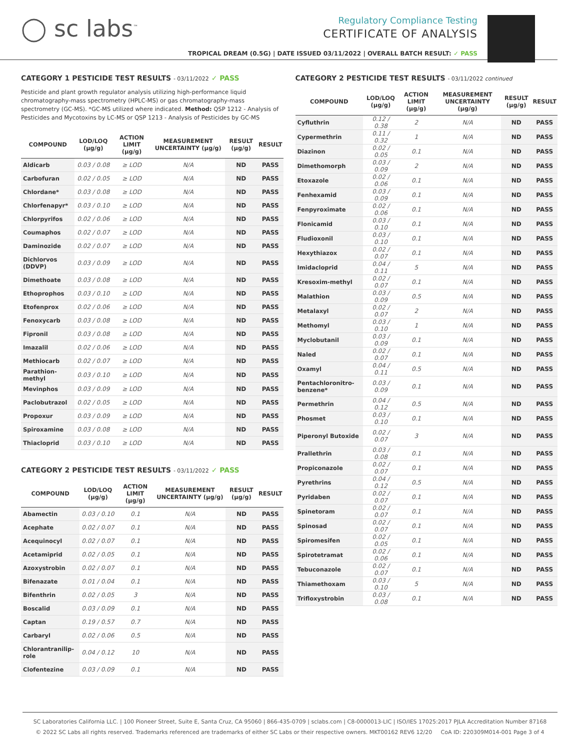◯ sc labs<sup>™</sup>
Regulatory Compliance Testing
CERTIFICATE OF ANALYSIS
TROPICAL DREAM (0.5G) | DATE ISSUED 03/11/2022 | OVERALL BATCH RESULT: ✓ PASS
CATEGORY 1 PESTICIDE TEST RESULTS - 03/11/2022 ✓ PASS
Pesticide and plant growth regulator analysis utilizing high-performance liquid chromatography-mass spectrometry (HPLC-MS) or gas chromatography-mass spectrometry (GC-MS). *GC-MS utilized where indicated. Method: QSP 1212 - Analysis of Pesticides and Mycotoxins by LC-MS or QSP 1213 - Analysis of Pesticides by GC-MS
| COMPOUND | LOD/LOQ (μg/g) | ACTION LIMIT (μg/g) | MEASUREMENT UNCERTAINTY (μg/g) | RESULT (μg/g) | RESULT |
| --- | --- | --- | --- | --- | --- |
| Aldicarb | 0.03 / 0.08 | ≥ LOD | N/A | ND | PASS |
| Carbofuran | 0.02 / 0.05 | ≥ LOD | N/A | ND | PASS |
| Chlordane* | 0.03 / 0.08 | ≥ LOD | N/A | ND | PASS |
| Chlorfenapyr* | 0.03 / 0.10 | ≥ LOD | N/A | ND | PASS |
| Chlorpyrifos | 0.02 / 0.06 | ≥ LOD | N/A | ND | PASS |
| Coumaphos | 0.02 / 0.07 | ≥ LOD | N/A | ND | PASS |
| Daminozide | 0.02 / 0.07 | ≥ LOD | N/A | ND | PASS |
| Dichlorvos (DDVP) | 0.03 / 0.09 | ≥ LOD | N/A | ND | PASS |
| Dimethoate | 0.03 / 0.08 | ≥ LOD | N/A | ND | PASS |
| Ethoprophos | 0.03 / 0.10 | ≥ LOD | N/A | ND | PASS |
| Etofenprox | 0.02 / 0.06 | ≥ LOD | N/A | ND | PASS |
| Fenoxycarb | 0.03 / 0.08 | ≥ LOD | N/A | ND | PASS |
| Fipronil | 0.03 / 0.08 | ≥ LOD | N/A | ND | PASS |
| Imazalil | 0.02 / 0.06 | ≥ LOD | N/A | ND | PASS |
| Methiocarb | 0.02 / 0.07 | ≥ LOD | N/A | ND | PASS |
| Parathion-methyl | 0.03 / 0.10 | ≥ LOD | N/A | ND | PASS |
| Mevinphos | 0.03 / 0.09 | ≥ LOD | N/A | ND | PASS |
| Paclobutrazol | 0.02 / 0.05 | ≥ LOD | N/A | ND | PASS |
| Propoxur | 0.03 / 0.09 | ≥ LOD | N/A | ND | PASS |
| Spiroxamine | 0.03 / 0.08 | ≥ LOD | N/A | ND | PASS |
| Thiacloprid | 0.03 / 0.10 | ≥ LOD | N/A | ND | PASS |
CATEGORY 2 PESTICIDE TEST RESULTS - 03/11/2022 ✓ PASS
| COMPOUND | LOD/LOQ (μg/g) | ACTION LIMIT (μg/g) | MEASUREMENT UNCERTAINTY (μg/g) | RESULT (μg/g) | RESULT |
| --- | --- | --- | --- | --- | --- |
| Abamectin | 0.03 / 0.10 | 0.1 | N/A | ND | PASS |
| Acephate | 0.02 / 0.07 | 0.1 | N/A | ND | PASS |
| Acequinocyl | 0.02 / 0.07 | 0.1 | N/A | ND | PASS |
| Acetamiprid | 0.02 / 0.05 | 0.1 | N/A | ND | PASS |
| Azoxystrobin | 0.02 / 0.07 | 0.1 | N/A | ND | PASS |
| Bifenazate | 0.01 / 0.04 | 0.1 | N/A | ND | PASS |
| Bifenthrin | 0.02 / 0.05 | 3 | N/A | ND | PASS |
| Boscalid | 0.03 / 0.09 | 0.1 | N/A | ND | PASS |
| Captan | 0.19 / 0.57 | 0.7 | N/A | ND | PASS |
| Carbaryl | 0.02 / 0.06 | 0.5 | N/A | ND | PASS |
| Chlorantranilip-role | 0.04 / 0.12 | 10 | N/A | ND | PASS |
| Clofentezine | 0.03 / 0.09 | 0.1 | N/A | ND | PASS |
CATEGORY 2 PESTICIDE TEST RESULTS - 03/11/2022 continued
| COMPOUND | LOD/LOQ (μg/g) | ACTION LIMIT (μg/g) | MEASUREMENT UNCERTAINTY (μg/g) | RESULT (μg/g) | RESULT |
| --- | --- | --- | --- | --- | --- |
| Cyfluthrin | 0.12 / 0.38 | 2 | N/A | ND | PASS |
| Cypermethrin | 0.11 / 0.32 | 1 | N/A | ND | PASS |
| Diazinon | 0.02 / 0.05 | 0.1 | N/A | ND | PASS |
| Dimethomorph | 0.03 / 0.09 | 2 | N/A | ND | PASS |
| Etoxazole | 0.02 / 0.06 | 0.1 | N/A | ND | PASS |
| Fenhexamid | 0.03 / 0.09 | 0.1 | N/A | ND | PASS |
| Fenpyroximate | 0.02 / 0.06 | 0.1 | N/A | ND | PASS |
| Flonicamid | 0.03 / 0.10 | 0.1 | N/A | ND | PASS |
| Fludioxonil | 0.03 / 0.10 | 0.1 | N/A | ND | PASS |
| Hexythiazox | 0.02 / 0.07 | 0.1 | N/A | ND | PASS |
| Imidacloprid | 0.04 / 0.11 | 5 | N/A | ND | PASS |
| Kresoxim-methyl | 0.02 / 0.07 | 0.1 | N/A | ND | PASS |
| Malathion | 0.03 / 0.09 | 0.5 | N/A | ND | PASS |
| Metalaxyl | 0.02 / 0.07 | 2 | N/A | ND | PASS |
| Methomyl | 0.03 / 0.10 | 1 | N/A | ND | PASS |
| Myclobutanil | 0.03 / 0.09 | 0.1 | N/A | ND | PASS |
| Naled | 0.02 / 0.07 | 0.1 | N/A | ND | PASS |
| Oxamyl | 0.04 / 0.11 | 0.5 | N/A | ND | PASS |
| Pentachloronitro-benzene* | 0.03 / 0.09 | 0.1 | N/A | ND | PASS |
| Permethrin | 0.04 / 0.12 | 0.5 | N/A | ND | PASS |
| Phosmet | 0.03 / 0.10 | 0.1 | N/A | ND | PASS |
| Piperonyl Butoxide | 0.02 / 0.07 | 3 | N/A | ND | PASS |
| Prallethrin | 0.03 / 0.08 | 0.1 | N/A | ND | PASS |
| Propiconazole | 0.02 / 0.07 | 0.1 | N/A | ND | PASS |
| Pyrethrins | 0.04 / 0.12 | 0.5 | N/A | ND | PASS |
| Pyridaben | 0.02 / 0.07 | 0.1 | N/A | ND | PASS |
| Spinetoram | 0.02 / 0.07 | 0.1 | N/A | ND | PASS |
| Spinosad | 0.02 / 0.07 | 0.1 | N/A | ND | PASS |
| Spiromesifen | 0.02 / 0.05 | 0.1 | N/A | ND | PASS |
| Spirotetramat | 0.02 / 0.06 | 0.1 | N/A | ND | PASS |
| Tebuconazole | 0.02 / 0.07 | 0.1 | N/A | ND | PASS |
| Thiamethoxam | 0.03 / 0.10 | 5 | N/A | ND | PASS |
| Trifloxystrobin | 0.03 / 0.08 | 0.1 | N/A | ND | PASS |
SC Laboratories California LLC. | 100 Pioneer Street, Suite E, Santa Cruz, CA 95060 | 866-435-0709 | sclabs.com | C8-0000013-LIC | ISO/IES 17025:2017 PJLA Accreditation Number 87168
© 2022 SC Labs all rights reserved. Trademarks referenced are trademarks of either SC Labs or their respective owners. MKT00162 REV6 12/20 CoA ID: 220309M014-001 Page 3 of 4